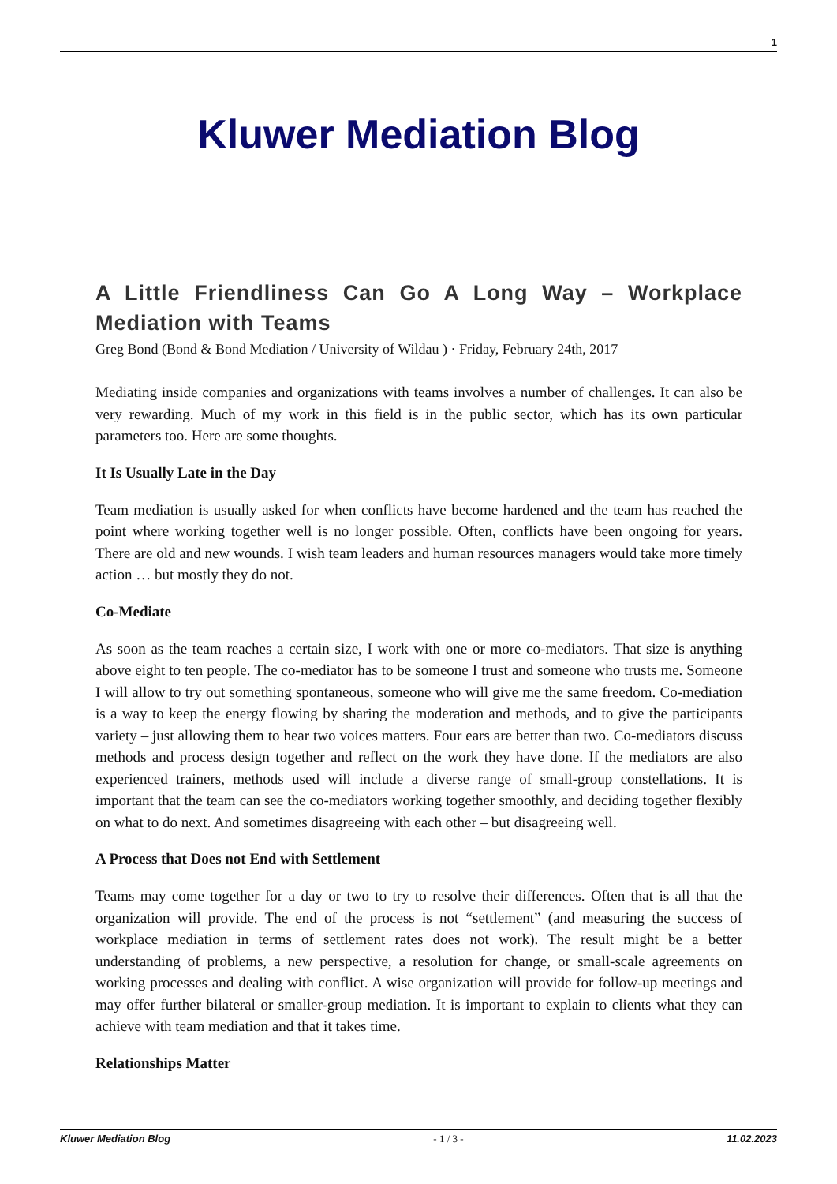1
Kluwer Mediation Blog
A Little Friendliness Can Go A Long Way – Workplace Mediation with Teams
Greg Bond (Bond & Bond Mediation / University of Wildau ) · Friday, February 24th, 2017
Mediating inside companies and organizations with teams involves a number of challenges. It can also be very rewarding. Much of my work in this field is in the public sector, which has its own particular parameters too. Here are some thoughts.
It Is Usually Late in the Day
Team mediation is usually asked for when conflicts have become hardened and the team has reached the point where working together well is no longer possible. Often, conflicts have been ongoing for years. There are old and new wounds. I wish team leaders and human resources managers would take more timely action … but mostly they do not.
Co-Mediate
As soon as the team reaches a certain size, I work with one or more co-mediators. That size is anything above eight to ten people. The co-mediator has to be someone I trust and someone who trusts me. Someone I will allow to try out something spontaneous, someone who will give me the same freedom. Co-mediation is a way to keep the energy flowing by sharing the moderation and methods, and to give the participants variety – just allowing them to hear two voices matters. Four ears are better than two. Co-mediators discuss methods and process design together and reflect on the work they have done. If the mediators are also experienced trainers, methods used will include a diverse range of small-group constellations. It is important that the team can see the co-mediators working together smoothly, and deciding together flexibly on what to do next. And sometimes disagreeing with each other – but disagreeing well.
A Process that Does not End with Settlement
Teams may come together for a day or two to try to resolve their differences. Often that is all that the organization will provide. The end of the process is not “settlement” (and measuring the success of workplace mediation in terms of settlement rates does not work). The result might be a better understanding of problems, a new perspective, a resolution for change, or small-scale agreements on working processes and dealing with conflict. A wise organization will provide for follow-up meetings and may offer further bilateral or smaller-group mediation. It is important to explain to clients what they can achieve with team mediation and that it takes time.
Relationships Matter
Kluwer Mediation Blog - 1 / 3 - 11.02.2023